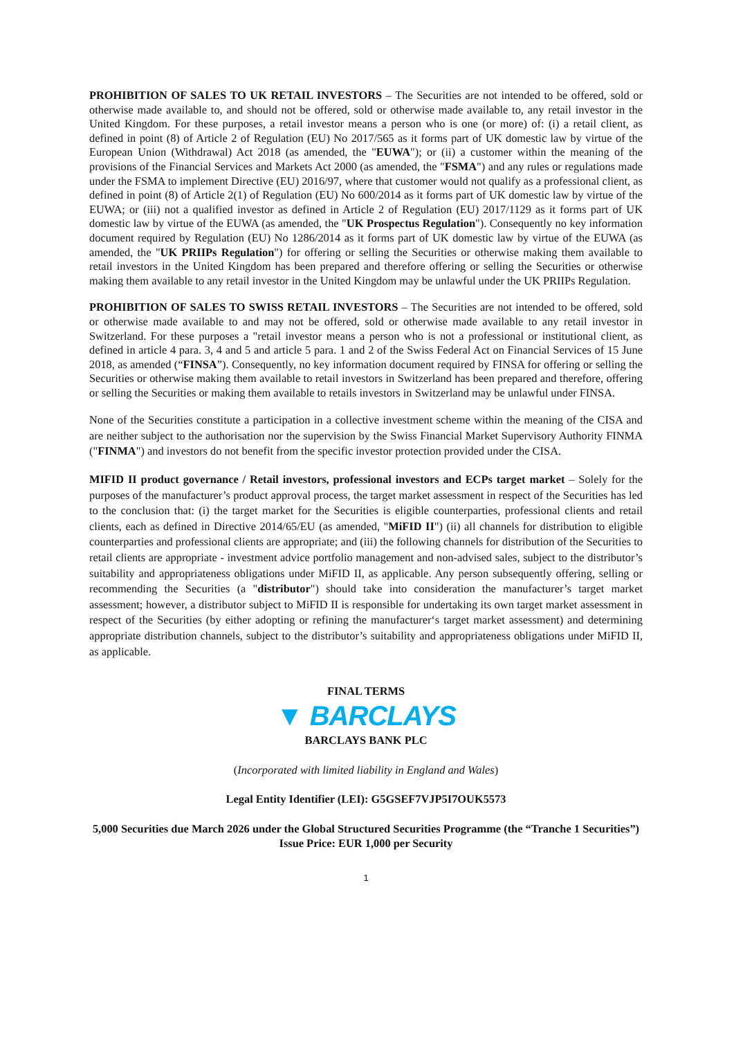PROHIBITION OF SALES TO UK RETAIL INVESTORS – The Securities are not intended to be offered, sold or otherwise made available to, and should not be offered, sold or otherwise made available to, any retail investor in the United Kingdom. For these purposes, a retail investor means a person who is one (or more) of: (i) a retail client, as defined in point (8) of Article 2 of Regulation (EU) No 2017/565 as it forms part of UK domestic law by virtue of the European Union (Withdrawal) Act 2018 (as amended, the "EUWA"); or (ii) a customer within the meaning of the provisions of the Financial Services and Markets Act 2000 (as amended, the "FSMA") and any rules or regulations made under the FSMA to implement Directive (EU) 2016/97, where that customer would not qualify as a professional client, as defined in point (8) of Article 2(1) of Regulation (EU) No 600/2014 as it forms part of UK domestic law by virtue of the EUWA; or (iii) not a qualified investor as defined in Article 2 of Regulation (EU) 2017/1129 as it forms part of UK domestic law by virtue of the EUWA (as amended, the "UK Prospectus Regulation"). Consequently no key information document required by Regulation (EU) No 1286/2014 as it forms part of UK domestic law by virtue of the EUWA (as amended, the "UK PRIIPs Regulation") for offering or selling the Securities or otherwise making them available to retail investors in the United Kingdom has been prepared and therefore offering or selling the Securities or otherwise making them available to any retail investor in the United Kingdom may be unlawful under the UK PRIIPs Regulation.
PROHIBITION OF SALES TO SWISS RETAIL INVESTORS – The Securities are not intended to be offered, sold or otherwise made available to and may not be offered, sold or otherwise made available to any retail investor in Switzerland. For these purposes a "retail investor means a person who is not a professional or institutional client, as defined in article 4 para. 3, 4 and 5 and article 5 para. 1 and 2 of the Swiss Federal Act on Financial Services of 15 June 2018, as amended (“FINSA”). Consequently, no key information document required by FINSA for offering or selling the Securities or otherwise making them available to retail investors in Switzerland has been prepared and therefore, offering or selling the Securities or making them available to retails investors in Switzerland may be unlawful under FINSA.
None of the Securities constitute a participation in a collective investment scheme within the meaning of the CISA and are neither subject to the authorisation nor the supervision by the Swiss Financial Market Supervisory Authority FINMA ("FINMA") and investors do not benefit from the specific investor protection provided under the CISA.
MIFID II product governance / Retail investors, professional investors and ECPs target market – Solely for the purposes of the manufacturer’s product approval process, the target market assessment in respect of the Securities has led to the conclusion that: (i) the target market for the Securities is eligible counterparties, professional clients and retail clients, each as defined in Directive 2014/65/EU (as amended, "MiFID II") (ii) all channels for distribution to eligible counterparties and professional clients are appropriate; and (iii) the following channels for distribution of the Securities to retail clients are appropriate - investment advice portfolio management and non-advised sales, subject to the distributor’s suitability and appropriateness obligations under MiFID II, as applicable. Any person subsequently offering, selling or recommending the Securities (a "distributor") should take into consideration the manufacturer’s target market assessment; however, a distributor subject to MiFID II is responsible for undertaking its own target market assessment in respect of the Securities (by either adopting or refining the manufacturer‘s target market assessment) and determining appropriate distribution channels, subject to the distributor’s suitability and appropriateness obligations under MiFID II, as applicable.
FINAL TERMS
▼ BARCLAYS
BARCLAYS BANK PLC
(Incorporated with limited liability in England and Wales)
Legal Entity Identifier (LEI): G5GSEF7VJP5I7OUK5573
5,000 Securities due March 2026 under the Global Structured Securities Programme (the “Tranche 1 Securities”)
Issue Price: EUR 1,000 per Security
1